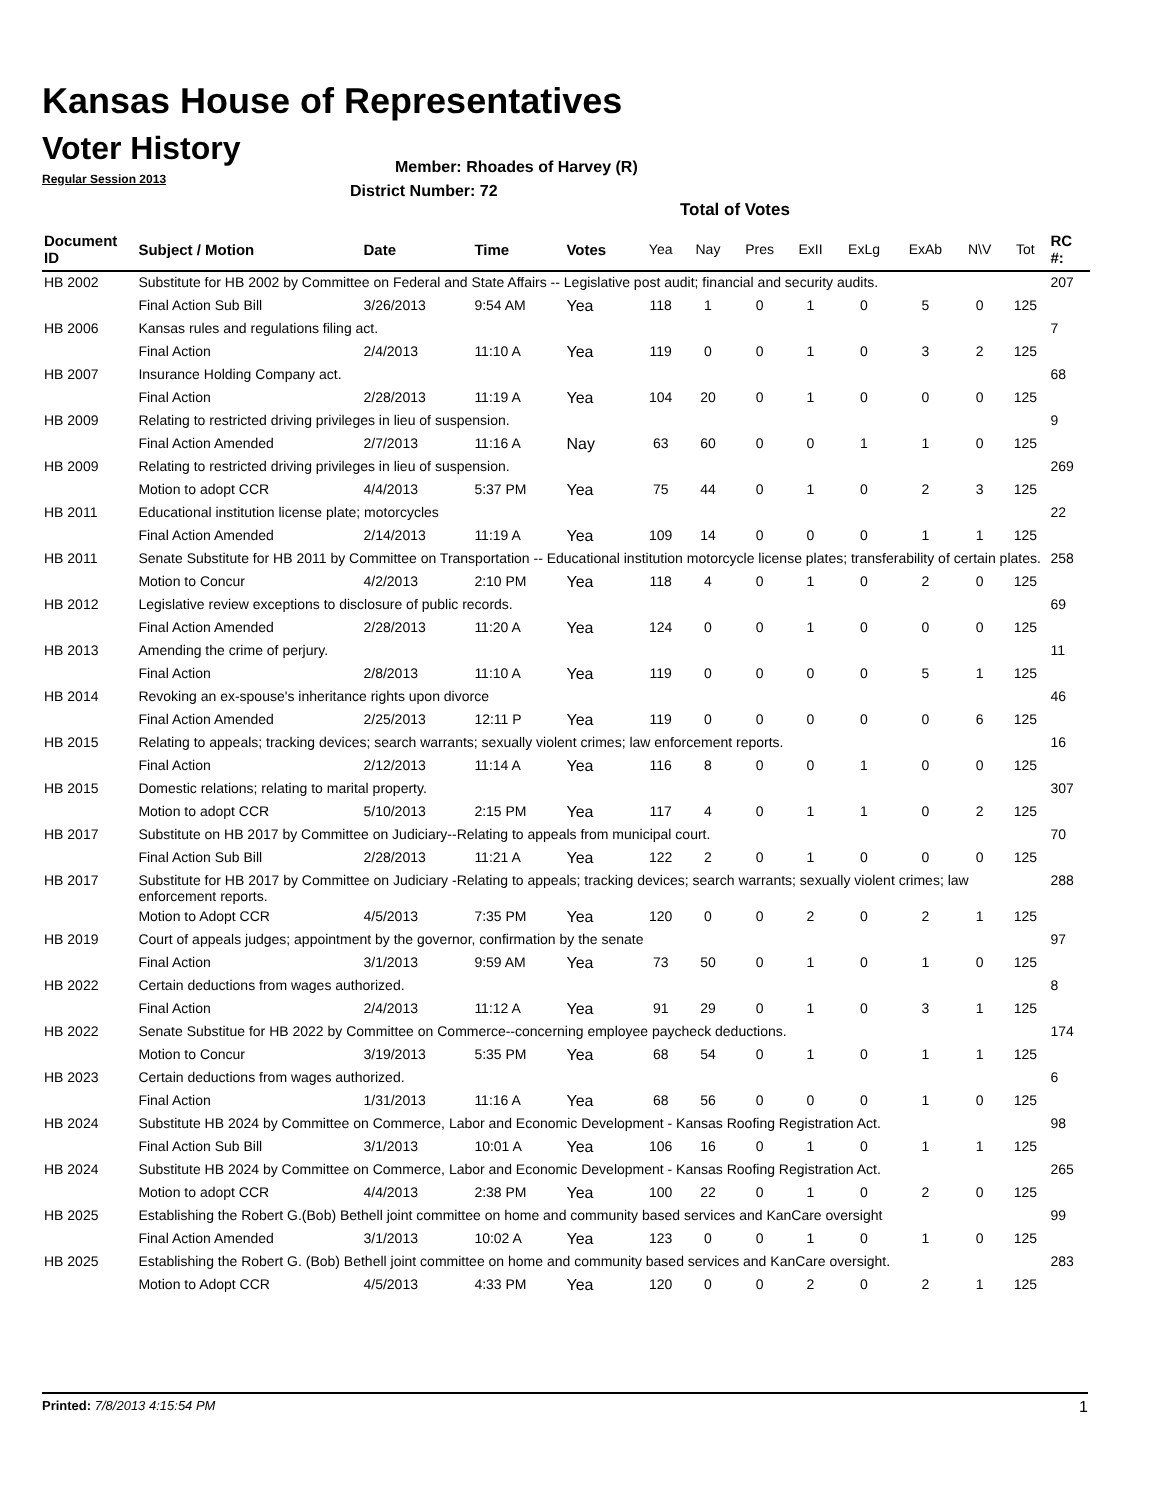Kansas House of Representatives
Voter History
Regular Session 2013
Member: Rhoades of Harvey (R)
District Number: 72
Total of Votes
| Document ID | Subject / Motion | Date | Time | Votes | Yea | Nay | Pres | ExII | ExLg | ExAb | N\V | Tot | RC #: |
| --- | --- | --- | --- | --- | --- | --- | --- | --- | --- | --- | --- | --- | --- |
| HB 2002 | Substitute for HB 2002 by Committee on Federal and State Affairs -- Legislative post audit; financial and security audits. | | | | | | | | | | | | 207 |
| | Final Action Sub Bill | 3/26/2013 | 9:54 AM | Yea | 118 | 1 | 0 | 1 | 0 | 5 | 0 | 125 | |
| HB 2006 | Kansas rules and regulations filing act. | | | | | | | | | | | | 7 |
| | Final Action | 2/4/2013 | 11:10 A | Yea | 119 | 0 | 0 | 1 | 0 | 3 | 2 | 125 | |
| HB 2007 | Insurance Holding Company act. | | | | | | | | | | | | 68 |
| | Final Action | 2/28/2013 | 11:19 A | Yea | 104 | 20 | 0 | 1 | 0 | 0 | 0 | 125 | |
| HB 2009 | Relating to restricted driving privileges in lieu of suspension. | | | | | | | | | | | | 9 |
| | Final Action Amended | 2/7/2013 | 11:16 A | Nay | 63 | 60 | 0 | 0 | 1 | 1 | 0 | 125 | |
| HB 2009 | Relating to restricted driving privileges in lieu of suspension. | | | | | | | | | | | | 269 |
| | Motion to adopt CCR | 4/4/2013 | 5:37 PM | Yea | 75 | 44 | 0 | 1 | 0 | 2 | 3 | 125 | |
| HB 2011 | Educational institution license plate; motorcycles | | | | | | | | | | | | 22 |
| | Final Action Amended | 2/14/2013 | 11:19 A | Yea | 109 | 14 | 0 | 0 | 0 | 1 | 1 | 125 | |
| HB 2011 | Senate Substitute for HB 2011 by Committee on Transportation -- Educational institution motorcycle license plates; transferability of certain plates. | | | | | | | | | | | | 258 |
| | Motion to Concur | 4/2/2013 | 2:10 PM | Yea | 118 | 4 | 0 | 1 | 0 | 2 | 0 | 125 | |
| HB 2012 | Legislative review exceptions to disclosure of public records. | | | | | | | | | | | | 69 |
| | Final Action Amended | 2/28/2013 | 11:20 A | Yea | 124 | 0 | 0 | 1 | 0 | 0 | 0 | 125 | |
| HB 2013 | Amending the crime of perjury. | | | | | | | | | | | | 11 |
| | Final Action | 2/8/2013 | 11:10 A | Yea | 119 | 0 | 0 | 0 | 0 | 5 | 1 | 125 | |
| HB 2014 | Revoking an ex-spouse's inheritance rights upon divorce | | | | | | | | | | | | 46 |
| | Final Action Amended | 2/25/2013 | 12:11 P | Yea | 119 | 0 | 0 | 0 | 0 | 0 | 6 | 125 | |
| HB 2015 | Relating to appeals; tracking devices; search warrants; sexually violent crimes; law enforcement reports. | | | | | | | | | | | | 16 |
| | Final Action | 2/12/2013 | 11:14 A | Yea | 116 | 8 | 0 | 0 | 1 | 0 | 0 | 125 | |
| HB 2015 | Domestic relations; relating to marital property. | | | | | | | | | | | | 307 |
| | Motion to adopt CCR | 5/10/2013 | 2:15 PM | Yea | 117 | 4 | 0 | 1 | 1 | 0 | 2 | 125 | |
| HB 2017 | Substitute on HB 2017 by Committee on Judiciary--Relating to appeals from municipal court. | | | | | | | | | | | | 70 |
| | Final Action Sub Bill | 2/28/2013 | 11:21 A | Yea | 122 | 2 | 0 | 1 | 0 | 0 | 0 | 125 | |
| HB 2017 | Substitute for HB 2017 by Committee on Judiciary -Relating to appeals; tracking devices; search warrants; sexually violent crimes; law enforcement reports. | | | | | | | | | | | | 288 |
| | Motion to Adopt CCR | 4/5/2013 | 7:35 PM | Yea | 120 | 0 | 0 | 2 | 0 | 2 | 1 | 125 | |
| HB 2019 | Court of appeals judges; appointment by the governor, confirmation by the senate | | | | | | | | | | | | 97 |
| | Final Action | 3/1/2013 | 9:59 AM | Yea | 73 | 50 | 0 | 1 | 0 | 1 | 0 | 125 | |
| HB 2022 | Certain deductions from wages authorized. | | | | | | | | | | | | 8 |
| | Final Action | 2/4/2013 | 11:12 A | Yea | 91 | 29 | 0 | 1 | 0 | 3 | 1 | 125 | |
| HB 2022 | Senate Substitue for HB 2022 by Committee on Commerce--concerning employee paycheck deductions. | | | | | | | | | | | | 174 |
| | Motion to Concur | 3/19/2013 | 5:35 PM | Yea | 68 | 54 | 0 | 1 | 0 | 1 | 1 | 125 | |
| HB 2023 | Certain deductions from wages authorized. | | | | | | | | | | | | 6 |
| | Final Action | 1/31/2013 | 11:16 A | Yea | 68 | 56 | 0 | 0 | 0 | 1 | 0 | 125 | |
| HB 2024 | Substitute HB 2024 by Committee on Commerce, Labor and Economic Development - Kansas Roofing Registration Act. | | | | | | | | | | | | 98 |
| | Final Action Sub Bill | 3/1/2013 | 10:01 A | Yea | 106 | 16 | 0 | 1 | 0 | 1 | 1 | 125 | |
| HB 2024 | Substitute HB 2024 by Committee on Commerce, Labor and Economic Development - Kansas Roofing Registration Act. | | | | | | | | | | | | 265 |
| | Motion to adopt CCR | 4/4/2013 | 2:38 PM | Yea | 100 | 22 | 0 | 1 | 0 | 2 | 0 | 125 | |
| HB 2025 | Establishing the Robert G.(Bob) Bethell joint committee on home and community based services and KanCare oversight | | | | | | | | | | | | 99 |
| | Final Action Amended | 3/1/2013 | 10:02 A | Yea | 123 | 0 | 0 | 1 | 0 | 1 | 0 | 125 | |
| HB 2025 | Establishing the Robert G. (Bob) Bethell joint committee on home and community based services and KanCare oversight. | | | | | | | | | | | | 283 |
| | Motion to Adopt CCR | 4/5/2013 | 4:33 PM | Yea | 120 | 0 | 0 | 2 | 0 | 2 | 1 | 125 | |
Printed: 7/8/2013 4:15:54 PM 1